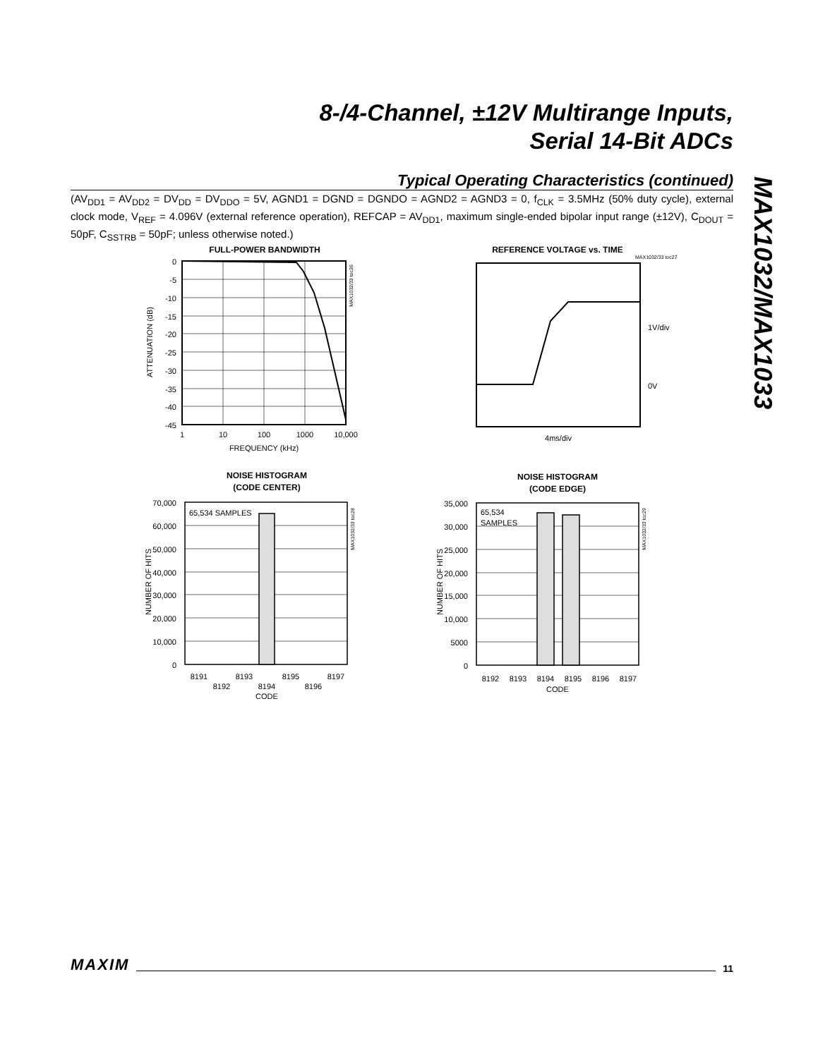8-/4-Channel, ±12V Multirange Inputs,
Serial 14-Bit ADCs
Typical Operating Characteristics (continued)
(AV<sub>DD1</sub> = AV<sub>DD2</sub> = DV<sub>DD</sub> = DV<sub>DDO</sub> = 5V, AGND1 = DGND = DGNDO = AGND2 = AGND3 = 0, f<sub>CLK</sub> = 3.5MHz (50% duty cycle), external clock mode, V<sub>REF</sub> = 4.096V (external reference operation), REFCAP = AV<sub>DD1</sub>, maximum single-ended bipolar input range (±12V), C<sub>DOUT</sub> = 50pF, C<sub>SSTRB</sub> = 50pF; unless otherwise noted.)
MAX1032/MAX1033
FULL-POWER BANDWIDTH
0
-5
-10
-15
-20
-25
-30
-35
-40
-45
1
10
100
1000
10,000
FREQUENCY (kHz)
ATTENUATION (dB)
MAX1032/33 toc26
REFERENCE VOLTAGE vs. TIME
MAX1032/33 toc27
1V/div
0V
4ms/div
NOISE HISTOGRAM
(CODE CENTER)
65,534 SAMPLES
70,000
60,000
50,000
40,000
30,000
20,000
10,000
0
8191
8193
8195
8197
8192
8194
8196
CODE
NUMBER OF HITS
MAX1032/33 toc28
NOISE HISTOGRAM
(CODE EDGE)
65,534
SAMPLES
35,000
30,000
25,000
20,000
15,000
10,000
5000
0
8192
8193
8194
8195
8196
8197
CODE
NUMBER OF HITS
MAX1032/33 toc29
MAXIM 11